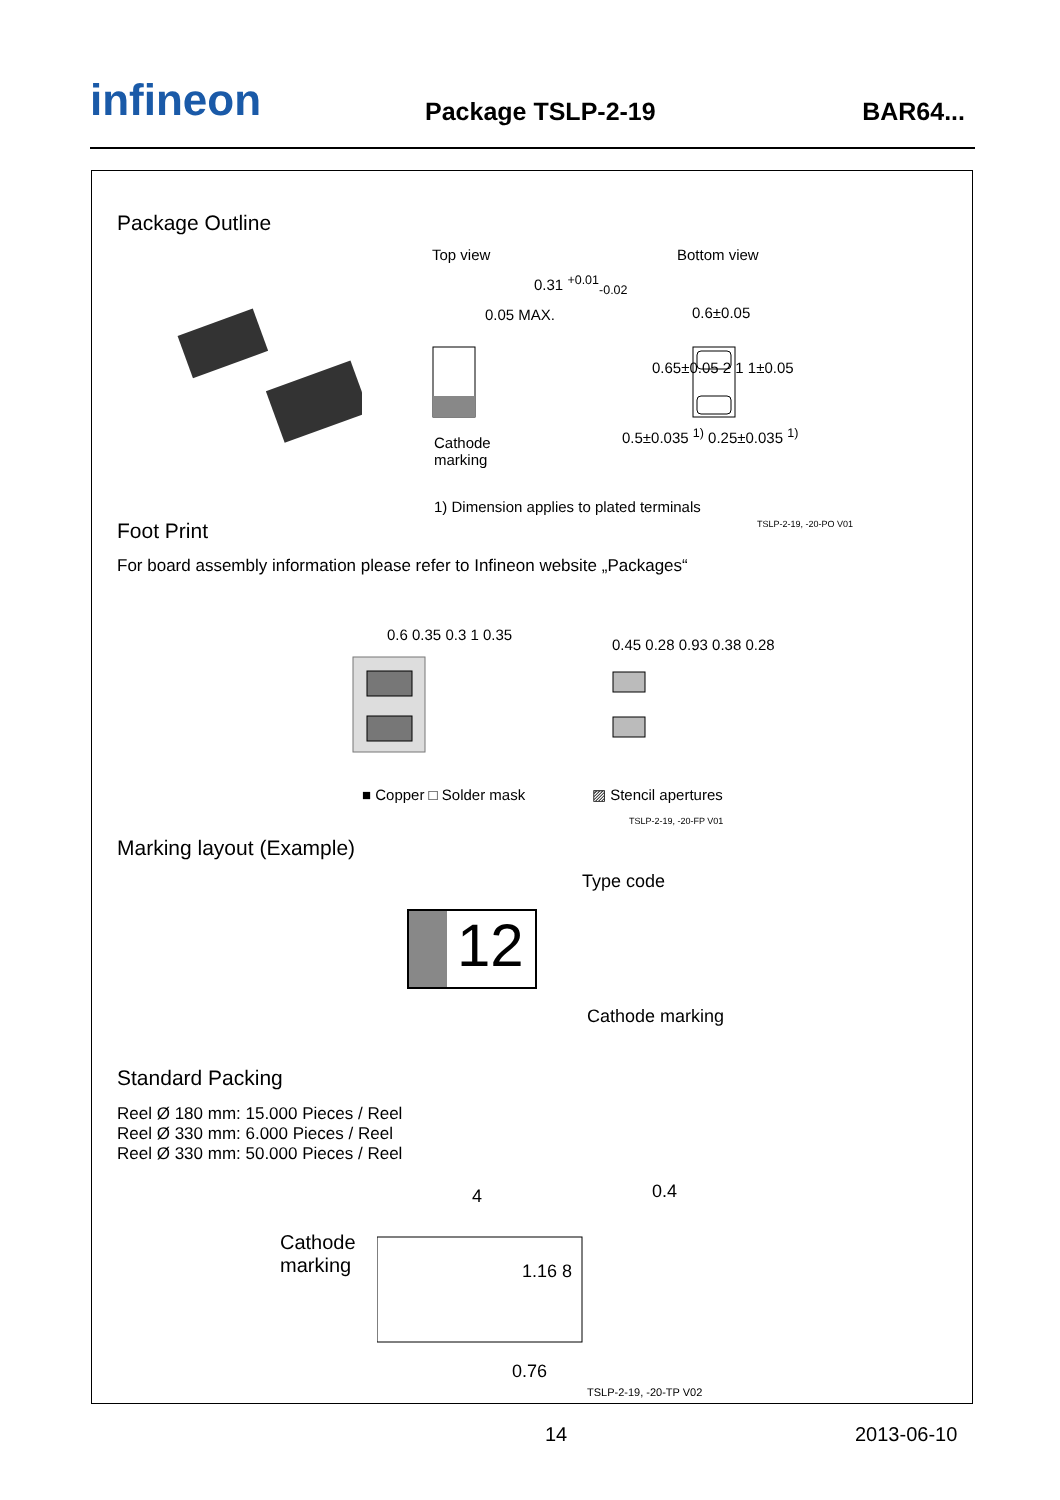infineon Package TSLP-2-19 BAR64...
Package Outline
Top view Bottom view
0.31 <sup>+0.01</sup><sub>-0.02</sub>
0.05 MAX. 0.6±0.05
0.65±0.05 2 1 1±0.05
0.5±0.035 <sup>1)</sup> 0.25±0.035 <sup>1)</sup>
Cathode
marking
1) Dimension applies to plated terminals
TSLP-2-19, -20-PO V01
Foot Print
For board assembly information please refer to Infineon website „Packages“
0.6 0.35 0.3 1 0.35
0.45 0.28 0.93 0.38 0.28
■ Copper □ Solder mask ▨ Stencil apertures
TSLP-2-19, -20-FP V01
Marking layout (Example)
Type code
12
Cathode marking
Standard Packing
Reel Ø 180 mm: 15.000 Pieces / Reel
Reel Ø 330 mm: 6.000 Pieces / Reel
Reel Ø 330 mm: 50.000 Pieces / Reel
Cathode
marking
4 0.4
1.16 8
0.76
TSLP-2-19, -20-TP V02
14 2013-06-10